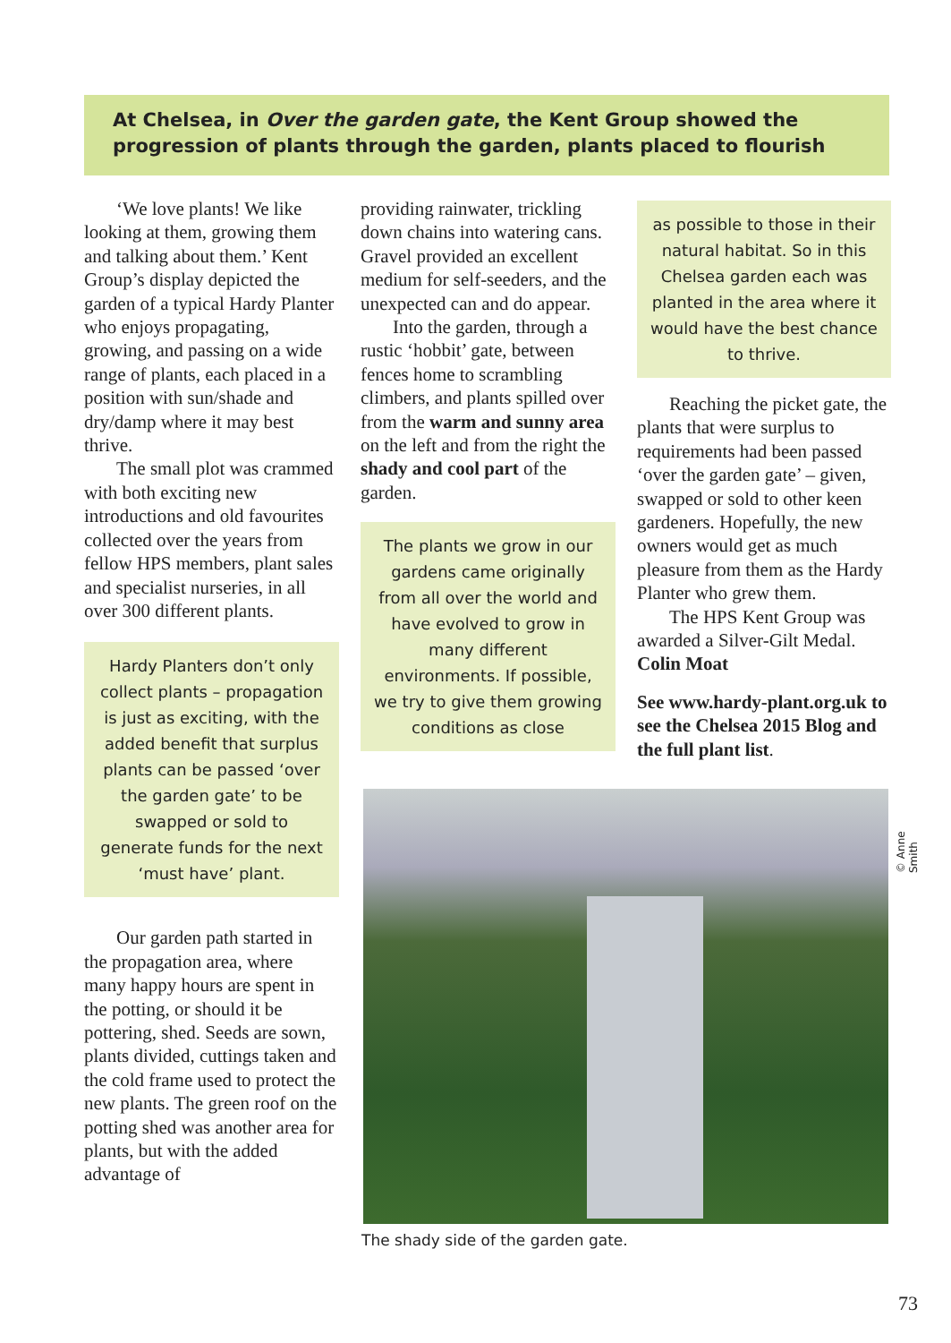At Chelsea, in Over the garden gate, the Kent Group showed the progression of plants through the garden, plants placed to flourish
‘We love plants! We like looking at them, growing them and talking about them.’ Kent Group’s display depicted the garden of a typical Hardy Planter who enjoys propagating, growing, and passing on a wide range of plants, each placed in a position with sun/shade and dry/damp where it may best thrive.
The small plot was crammed with both exciting new introductions and old favourites collected over the years from fellow HPS members, plant sales and specialist nurseries, in all over 300 different plants.
Hardy Planters don’t only collect plants – propagation is just as exciting, with the added benefit that surplus plants can be passed ‘over the garden gate’ to be swapped or sold to generate funds for the next ‘must have’ plant.
Our garden path started in the propagation area, where many happy hours are spent in the potting, or should it be pottering, shed. Seeds are sown, plants divided, cuttings taken and the cold frame used to protect the new plants. The green roof on the potting shed was another area for plants, but with the added advantage of
providing rainwater, trickling down chains into watering cans. Gravel provided an excellent medium for self-seeders, and the unexpected can and do appear.
Into the garden, through a rustic ‘hobbit’ gate, between fences home to scrambling climbers, and plants spilled over from the warm and sunny area on the left and from the right the shady and cool part of the garden.
The plants we grow in our gardens came originally from all over the world and have evolved to grow in many different environments. If possible, we try to give them growing conditions as close
as possible to those in their natural habitat. So in this Chelsea garden each was planted in the area where it would have the best chance to thrive.
Reaching the picket gate, the plants that were surplus to requirements had been passed ‘over the garden gate’ – given, swapped or sold to other keen gardeners. Hopefully, the new owners would get as much pleasure from them as the Hardy Planter who grew them.
The HPS Kent Group was awarded a Silver-Gilt Medal.
Colin Moat
See www.hardy-plant.org.uk to see the Chelsea 2015 Blog and the full plant list.
© Anne Smith
The shady side of the garden gate.
73